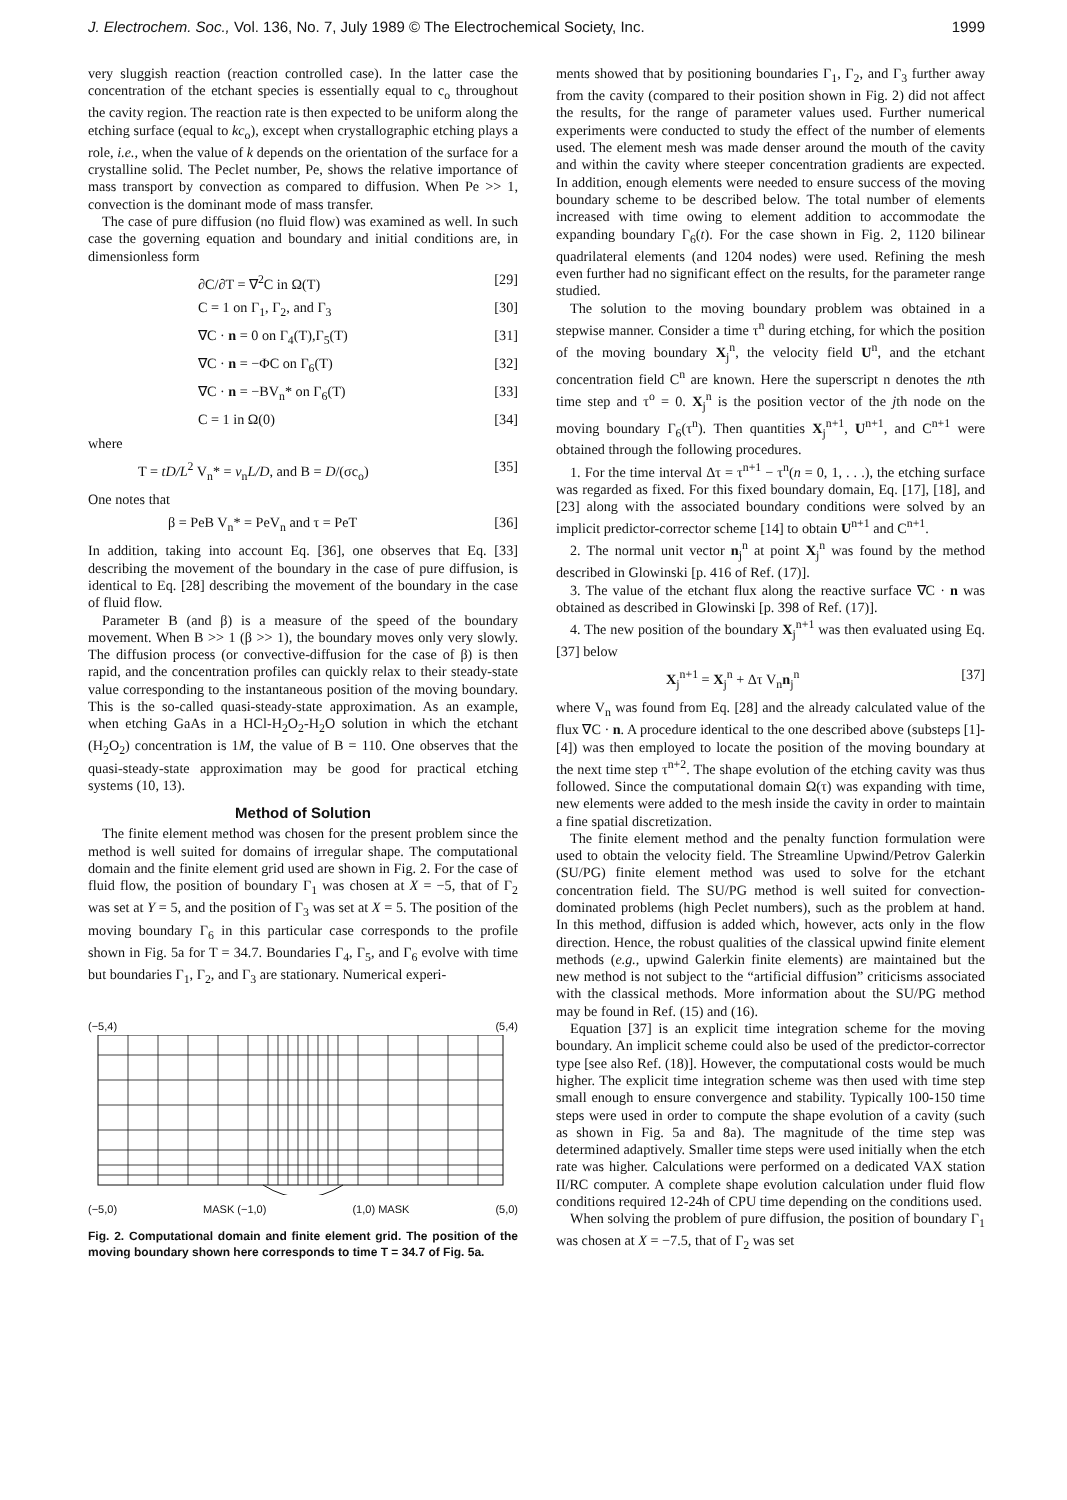J. Electrochem. Soc., Vol. 136, No. 7, July 1989 © The Electrochemical Society, Inc. 1999
very sluggish reaction (reaction controlled case). In the latter case the concentration of the etchant species is essentially equal to c<sub>o</sub> throughout the cavity region. The reaction rate is then expected to be uniform along the etching surface (equal to kc<sub>o</sub>), except when crystallographic etching plays a role, i.e., when the value of k depends on the orientation of the surface for a crystalline solid. The Peclet number, Pe, shows the relative importance of mass transport by convection as compared to diffusion. When Pe >> 1, convection is the dominant mode of mass transfer.
The case of pure diffusion (no fluid flow) was examined as well. In such case the governing equation and boundary and initial conditions are, in dimensionless form
∂C/∂T = ∇<sup>2</sup>C in Ω(T) [29]
C = 1 on Γ<sub>1</sub>, Γ<sub>2</sub>, and Γ<sub>3</sub> [30]
∇C · n = 0 on Γ<sub>4</sub>(T),Γ<sub>5</sub>(T) [31]
∇C · n = −ΦC on Γ<sub>6</sub>(T) [32]
∇C · n = −BV<sub>n</sub>* on Γ<sub>6</sub>(T) [33]
C = 1 in Ω(0) [34]
where
T = tD/L<sup>2</sup> V<sub>n</sub>* = v<sub>n</sub>L/D, and B = D/(σc<sub>o</sub>) [35]
One notes that
β = PeB V<sub>n</sub>* = PeV<sub>n</sub> and τ = PeT [36]
In addition, taking into account Eq. [36], one observes that Eq. [33] describing the movement of the boundary in the case of pure diffusion, is identical to Eq. [28] describing the movement of the boundary in the case of fluid flow.
Parameter B (and β) is a measure of the speed of the boundary movement. When B >> 1 (β >> 1), the boundary moves only very slowly. The diffusion process (or convective-diffusion for the case of β) is then rapid, and the concentration profiles can quickly relax to their steady-state value corresponding to the instantaneous position of the moving boundary. This is the so-called quasi-steady-state approximation. As an example, when etching GaAs in a HCl-H<sub>2</sub>O<sub>2</sub>-H<sub>2</sub>O solution in which the etchant (H<sub>2</sub>O<sub>2</sub>) concentration is 1M, the value of B = 110. One observes that the quasi-steady-state approximation may be good for practical etching systems (10, 13).
Method of Solution
The finite element method was chosen for the present problem since the method is well suited for domains of irregular shape. The computational domain and the finite element grid used are shown in Fig. 2. For the case of fluid flow, the position of boundary Γ<sub>1</sub> was chosen at X = −5, that of Γ<sub>2</sub> was set at Y = 5, and the position of Γ<sub>3</sub> was set at X = 5. The position of the moving boundary Γ<sub>6</sub> in this particular case corresponds to the profile shown in Fig. 5a for T = 34.7. Boundaries Γ<sub>4</sub>, Γ<sub>5</sub>, and Γ<sub>6</sub> evolve with time but boundaries Γ<sub>1</sub>, Γ<sub>2</sub>, and Γ<sub>3</sub> are stationary. Numerical experi-
(−5,4) (5,4)
(−5,0) MASK (−1,0) (1,0) MASK (5,0)
Fig. 2. Computational domain and finite element grid. The position of the moving boundary shown here corresponds to time T = 34.7 of Fig. 5a.
ments showed that by positioning boundaries Γ<sub>1</sub>, Γ<sub>2</sub>, and Γ<sub>3</sub> further away from the cavity (compared to their position shown in Fig. 2) did not affect the results, for the range of parameter values used. Further numerical experiments were conducted to study the effect of the number of elements used. The element mesh was made denser around the mouth of the cavity and within the cavity where steeper concentration gradients are expected. In addition, enough elements were needed to ensure success of the moving boundary scheme to be described below. The total number of elements increased with time owing to element addition to accommodate the expanding boundary Γ<sub>6</sub>(t). For the case shown in Fig. 2, 1120 bilinear quadrilateral elements (and 1204 nodes) were used. Refining the mesh even further had no significant effect on the results, for the parameter range studied.
The solution to the moving boundary problem was obtained in a stepwise manner. Consider a time τ<sup>n</sup> during etching, for which the position of the moving boundary X<sub>j</sub><sup>n</sup>, the velocity field U<sup>n</sup>, and the etchant concentration field C<sup>n</sup> are known. Here the superscript n denotes the nth time step and τ<sup>o</sup> = 0. X<sub>j</sub><sup>n</sup> is the position vector of the jth node on the moving boundary Γ<sub>6</sub>(τ<sup>n</sup>). Then quantities X<sub>j</sub><sup>n+1</sup>, U<sup>n+1</sup>, and C<sup>n+1</sup> were obtained through the following procedures.
1. For the time interval Δτ = τ<sup>n+1</sup> − τ<sup>n</sup>(n = 0, 1, . . .), the etching surface was regarded as fixed. For this fixed boundary domain, Eq. [17], [18], and [23] along with the associated boundary conditions were solved by an implicit predictor-corrector scheme [14] to obtain U<sup>n+1</sup> and C<sup>n+1</sup>.
2. The normal unit vector n<sub>j</sub><sup>n</sup> at point X<sub>j</sub><sup>n</sup> was found by the method described in Glowinski [p. 416 of Ref. (17)].
3. The value of the etchant flux along the reactive surface ∇C · n was obtained as described in Glowinski [p. 398 of Ref. (17)].
4. The new position of the boundary X<sub>j</sub><sup>n+1</sup> was then evaluated using Eq. [37] below
X<sub>j</sub><sup>n+1</sup> = X<sub>j</sub><sup>n</sup> + Δτ V<sub>n</sub>n<sub>j</sub><sup>n</sup> [37]
where V<sub>n</sub> was found from Eq. [28] and the already calculated value of the flux ∇C · n. A procedure identical to the one described above (substeps [1]-[4]) was then employed to locate the position of the moving boundary at the next time step τ<sup>n+2</sup>. The shape evolution of the etching cavity was thus followed. Since the computational domain Ω(τ) was expanding with time, new elements were added to the mesh inside the cavity in order to maintain a fine spatial discretization.
The finite element method and the penalty function formulation were used to obtain the velocity field. The Streamline Upwind/Petrov Galerkin (SU/PG) finite element method was used to solve for the etchant concentration field. The SU/PG method is well suited for convection-dominated problems (high Peclet numbers), such as the problem at hand. In this method, diffusion is added which, however, acts only in the flow direction. Hence, the robust qualities of the classical upwind finite element methods (e.g., upwind Galerkin finite elements) are maintained but the new method is not subject to the “artificial diffusion” criticisms associated with the classical methods. More information about the SU/PG method may be found in Ref. (15) and (16).
Equation [37] is an explicit time integration scheme for the moving boundary. An implicit scheme could also be used of the predictor-corrector type [see also Ref. (18)]. However, the computational costs would be much higher. The explicit time integration scheme was then used with time step small enough to ensure convergence and stability. Typically 100-150 time steps were used in order to compute the shape evolution of a cavity (such as shown in Fig. 5a and 8a). The magnitude of the time step was determined adaptively. Smaller time steps were used initially when the etch rate was higher. Calculations were performed on a dedicated VAX station II/RC computer. A complete shape evolution calculation under fluid flow conditions required 12-24h of CPU time depending on the conditions used.
When solving the problem of pure diffusion, the position of boundary Γ<sub>1</sub> was chosen at X = −7.5, that of Γ<sub>2</sub> was set